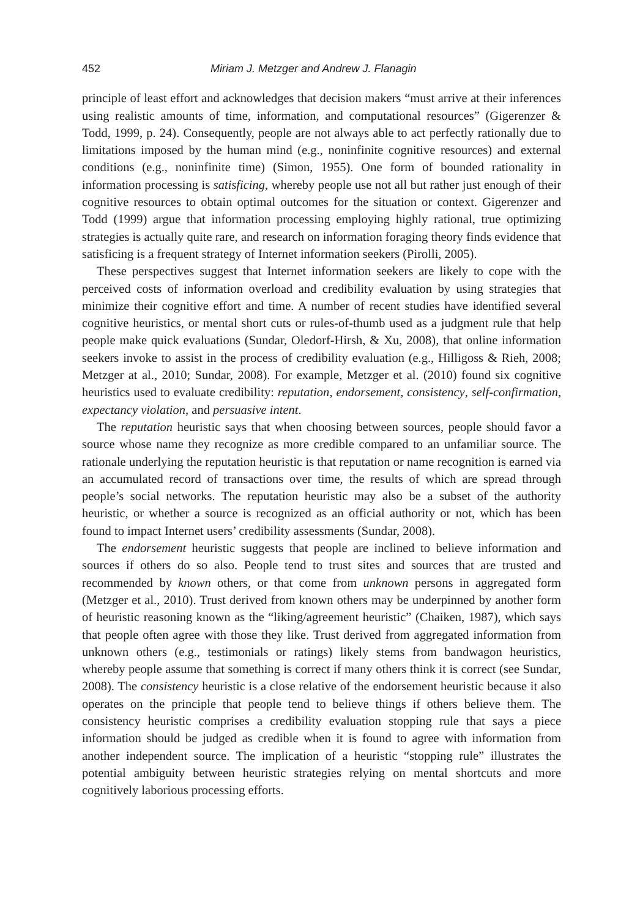452 Miriam J. Metzger and Andrew J. Flanagin
principle of least effort and acknowledges that decision makers “must arrive at their inferences using realistic amounts of time, information, and computational resources” (Gigerenzer & Todd, 1999, p. 24). Consequently, people are not always able to act perfectly rationally due to limitations imposed by the human mind (e.g., noninfinite cognitive resources) and external conditions (e.g., noninfinite time) (Simon, 1955). One form of bounded rationality in information processing is satisficing, whereby people use not all but rather just enough of their cognitive resources to obtain optimal outcomes for the situation or context. Gigerenzer and Todd (1999) argue that information processing employing highly rational, true optimizing strategies is actually quite rare, and research on information foraging theory finds evidence that satisficing is a frequent strategy of Internet information seekers (Pirolli, 2005).
These perspectives suggest that Internet information seekers are likely to cope with the perceived costs of information overload and credibility evaluation by using strategies that minimize their cognitive effort and time. A number of recent studies have identified several cognitive heuristics, or mental short cuts or rules-of-thumb used as a judgment rule that help people make quick evaluations (Sundar, Oledorf-Hirsh, & Xu, 2008), that online information seekers invoke to assist in the process of credibility evaluation (e.g., Hilligoss & Rieh, 2008; Metzger at al., 2010; Sundar, 2008). For example, Metzger et al. (2010) found six cognitive heuristics used to evaluate credibility: reputation, endorsement, consistency, self-confirmation, expectancy violation, and persuasive intent.
The reputation heuristic says that when choosing between sources, people should favor a source whose name they recognize as more credible compared to an unfamiliar source. The rationale underlying the reputation heuristic is that reputation or name recognition is earned via an accumulated record of transactions over time, the results of which are spread through people’s social networks. The reputation heuristic may also be a subset of the authority heuristic, or whether a source is recognized as an official authority or not, which has been found to impact Internet users’ credibility assessments (Sundar, 2008).
The endorsement heuristic suggests that people are inclined to believe information and sources if others do so also. People tend to trust sites and sources that are trusted and recommended by known others, or that come from unknown persons in aggregated form (Metzger et al., 2010). Trust derived from known others may be underpinned by another form of heuristic reasoning known as the “liking/agreement heuristic” (Chaiken, 1987), which says that people often agree with those they like. Trust derived from aggregated information from unknown others (e.g., testimonials or ratings) likely stems from bandwagon heuristics, whereby people assume that something is correct if many others think it is correct (see Sundar, 2008). The consistency heuristic is a close relative of the endorsement heuristic because it also operates on the principle that people tend to believe things if others believe them. The consistency heuristic comprises a credibility evaluation stopping rule that says a piece information should be judged as credible when it is found to agree with information from another independent source. The implication of a heuristic “stopping rule” illustrates the potential ambiguity between heuristic strategies relying on mental shortcuts and more cognitively laborious processing efforts.